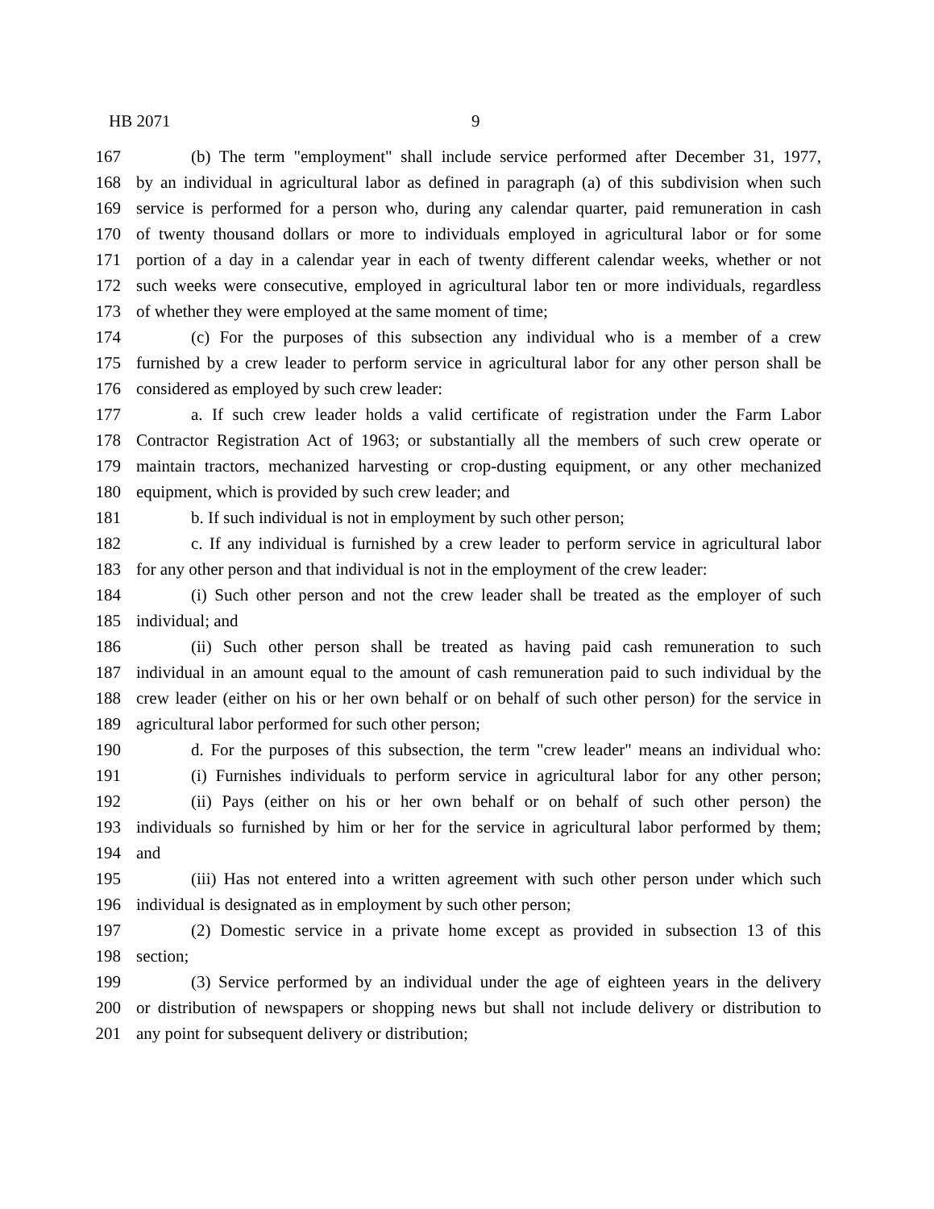HB 2071 9
167 (b) The term "employment" shall include service performed after December 31, 1977,
168 by an individual in agricultural labor as defined in paragraph (a) of this subdivision when such
169 service is performed for a person who, during any calendar quarter, paid remuneration in cash
170 of twenty thousand dollars or more to individuals employed in agricultural labor or for some
171 portion of a day in a calendar year in each of twenty different calendar weeks, whether or not
172 such weeks were consecutive, employed in agricultural labor ten or more individuals, regardless
173 of whether they were employed at the same moment of time;
174 (c) For the purposes of this subsection any individual who is a member of a crew
175 furnished by a crew leader to perform service in agricultural labor for any other person shall be
176 considered as employed by such crew leader:
177 a. If such crew leader holds a valid certificate of registration under the Farm Labor
178 Contractor Registration Act of 1963; or substantially all the members of such crew operate or
179 maintain tractors, mechanized harvesting or crop-dusting equipment, or any other mechanized
180 equipment, which is provided by such crew leader; and
181 b. If such individual is not in employment by such other person;
182 c. If any individual is furnished by a crew leader to perform service in agricultural labor
183 for any other person and that individual is not in the employment of the crew leader:
184 (i) Such other person and not the crew leader shall be treated as the employer of such
185 individual; and
186 (ii) Such other person shall be treated as having paid cash remuneration to such
187 individual in an amount equal to the amount of cash remuneration paid to such individual by the
188 crew leader (either on his or her own behalf or on behalf of such other person) for the service in
189 agricultural labor performed for such other person;
190 d. For the purposes of this subsection, the term "crew leader" means an individual who:
191 (i) Furnishes individuals to perform service in agricultural labor for any other person;
192 (ii) Pays (either on his or her own behalf or on behalf of such other person) the
193 individuals so furnished by him or her for the service in agricultural labor performed by them;
194 and
195 (iii) Has not entered into a written agreement with such other person under which such
196 individual is designated as in employment by such other person;
197 (2) Domestic service in a private home except as provided in subsection 13 of this
198 section;
199 (3) Service performed by an individual under the age of eighteen years in the delivery
200 or distribution of newspapers or shopping news but shall not include delivery or distribution to
201 any point for subsequent delivery or distribution;